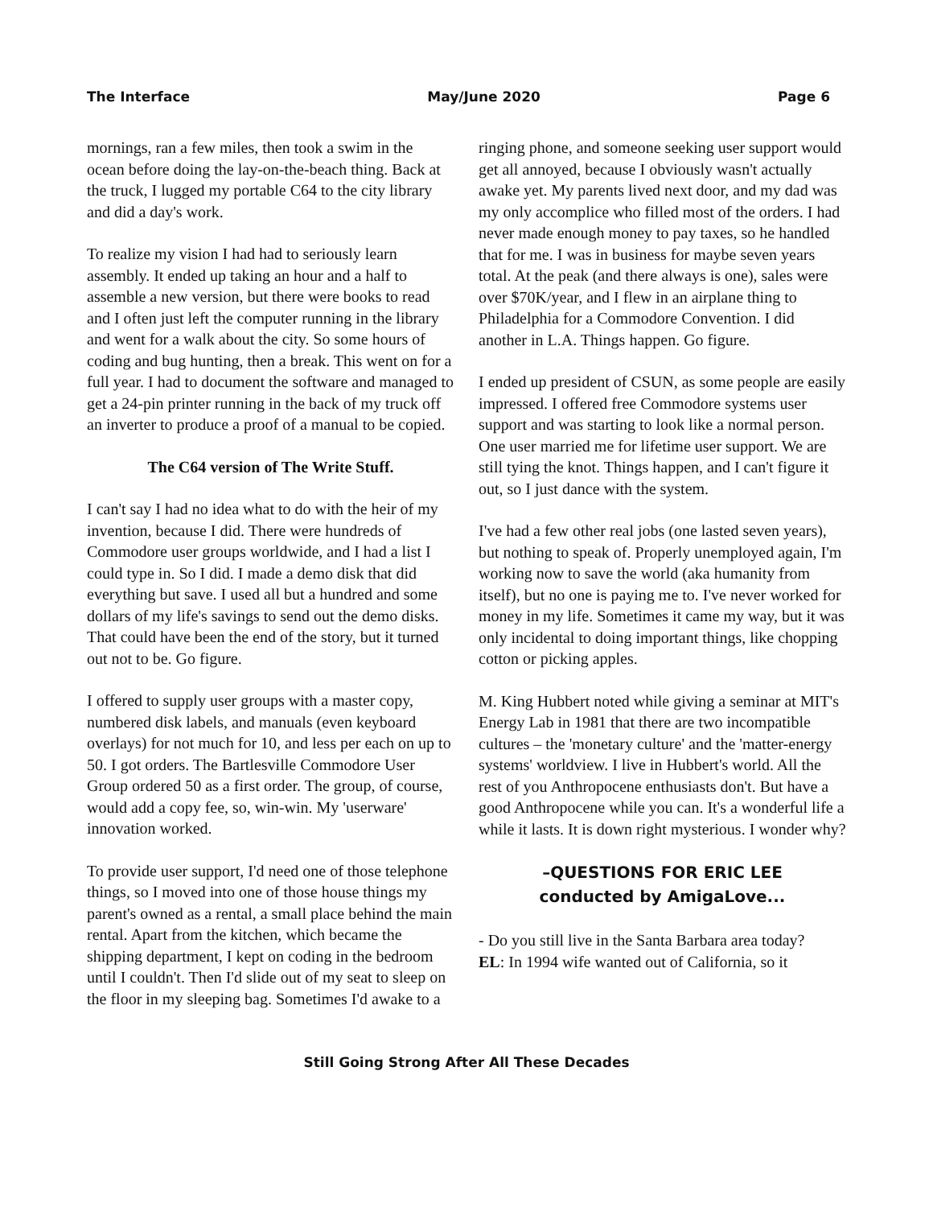The Interface May/June 2020 Page 6
mornings, ran a few miles, then took a swim in the ocean before doing the lay-on-the-beach thing. Back at the truck, I lugged my portable C64 to the city library and did a day's work.
To realize my vision I had had to seriously learn assembly. It ended up taking an hour and a half to assemble a new version, but there were books to read and I often just left the computer running in the library and went for a walk about the city. So some hours of coding and bug hunting, then a break. This went on for a full year. I had to document the software and managed to get a 24-pin printer running in the back of my truck off an inverter to produce a proof of a manual to be copied.
The C64 version of The Write Stuff.
I can't say I had no idea what to do with the heir of my invention, because I did. There were hundreds of Commodore user groups worldwide, and I had a list I could type in. So I did. I made a demo disk that did everything but save. I used all but a hundred and some dollars of my life's savings to send out the demo disks. That could have been the end of the story, but it turned out not to be. Go figure.
I offered to supply user groups with a master copy, numbered disk labels, and manuals (even keyboard overlays) for not much for 10, and less per each on up to 50. I got orders. The Bartlesville Commodore User Group ordered 50 as a first order. The group, of course, would add a copy fee, so, win-win. My 'userware' innovation worked.
To provide user support, I'd need one of those telephone things, so I moved into one of those house things my parent's owned as a rental, a small place behind the main rental. Apart from the kitchen, which became the shipping department, I kept on coding in the bedroom until I couldn't. Then I'd slide out of my seat to sleep on the floor in my sleeping bag. Sometimes I'd awake to a
ringing phone, and someone seeking user support would get all annoyed, because I obviously wasn't actually awake yet. My parents lived next door, and my dad was my only accomplice who filled most of the orders. I had never made enough money to pay taxes, so he handled that for me. I was in business for maybe seven years total. At the peak (and there always is one), sales were over $70K/year, and I flew in an airplane thing to Philadelphia for a Commodore Convention. I did another in L.A. Things happen. Go figure.
I ended up president of CSUN, as some people are easily impressed. I offered free Commodore systems user support and was starting to look like a normal person. One user married me for lifetime user support. We are still tying the knot. Things happen, and I can't figure it out, so I just dance with the system.
I've had a few other real jobs (one lasted seven years), but nothing to speak of. Properly unemployed again, I'm working now to save the world (aka humanity from itself), but no one is paying me to. I've never worked for money in my life. Sometimes it came my way, but it was only incidental to doing important things, like chopping cotton or picking apples.
M. King Hubbert noted while giving a seminar at MIT's Energy Lab in 1981 that there are two incompatible cultures – the 'monetary culture' and the 'matter-energy systems' worldview. I live in Hubbert's world. All the rest of you Anthropocene enthusiasts don't. But have a good Anthropocene while you can. It's a wonderful life a while it lasts. It is down right mysterious. I wonder why?
–QUESTIONS FOR ERIC LEE
conducted by AmigaLove...
- Do you still live in the Santa Barbara area today?
EL: In 1994 wife wanted out of California, so it
Still Going Strong After All These Decades